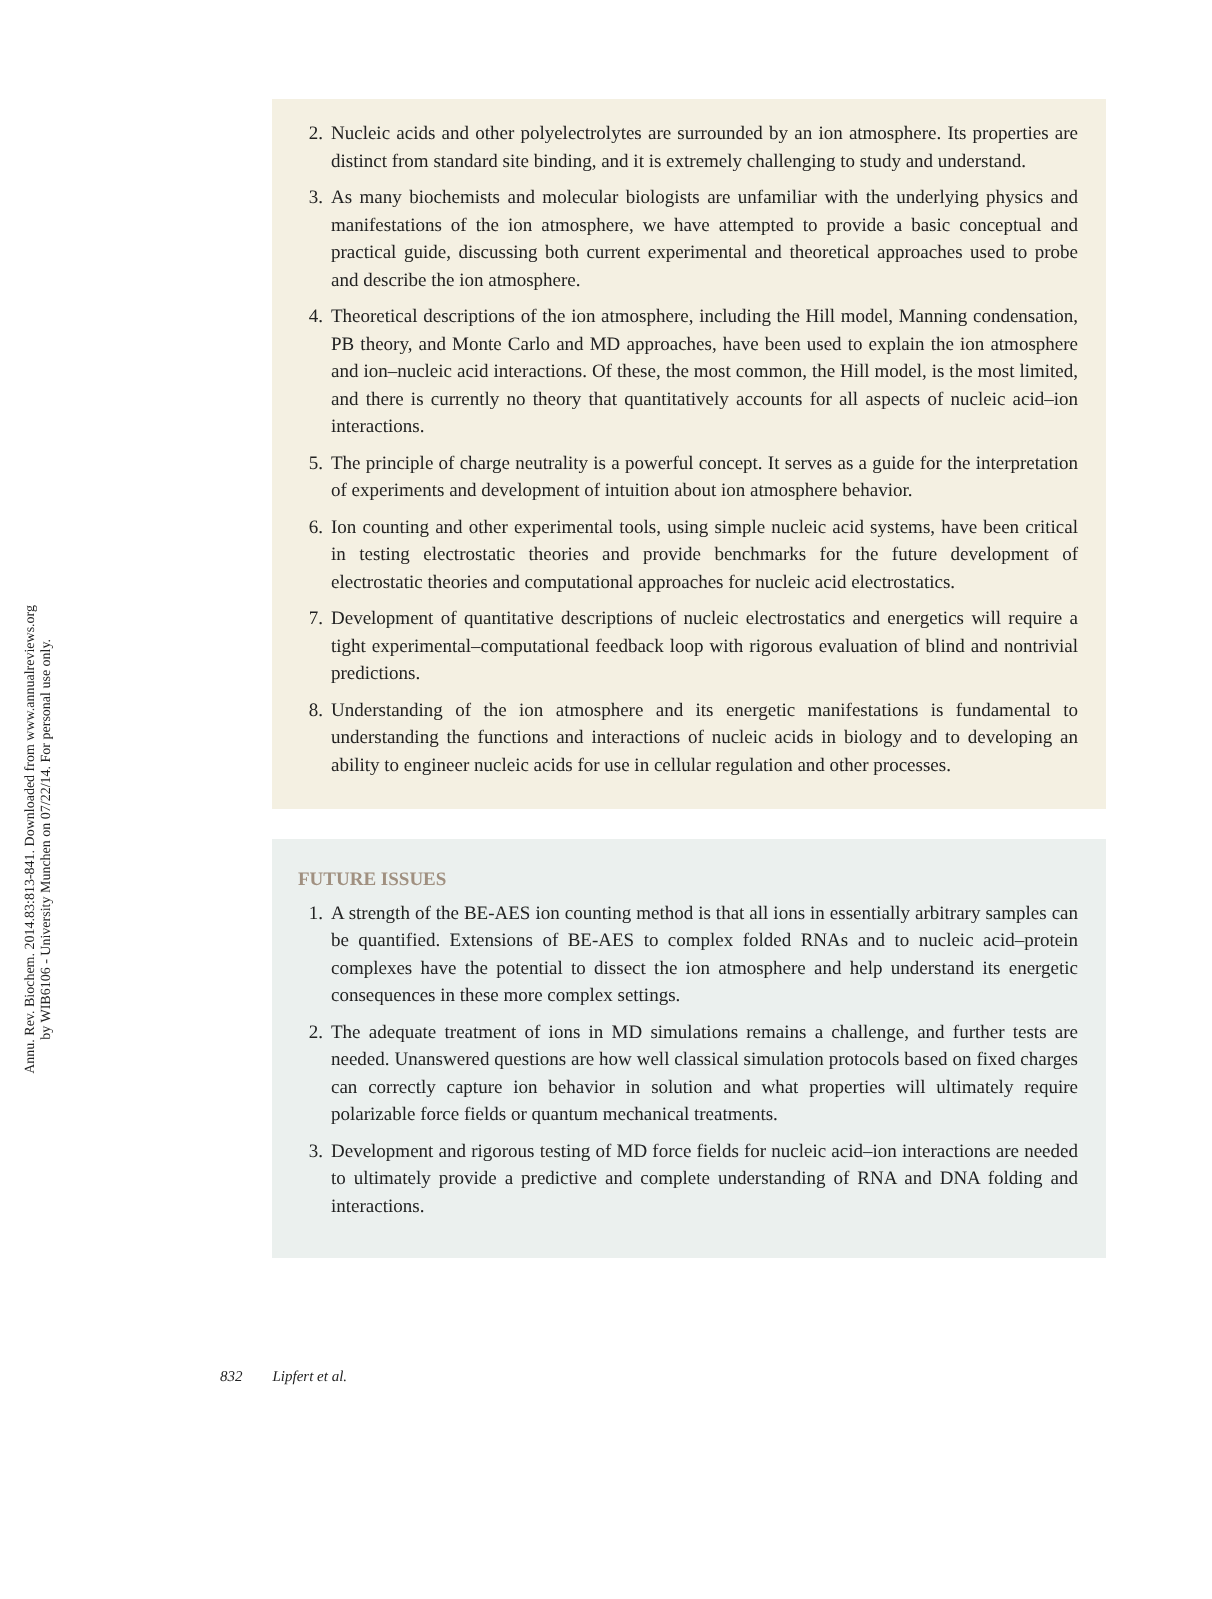Annu. Rev. Biochem. 2014.83:813-841. Downloaded from www.annualreviews.org
by WIB6106 - University Munchen on 07/22/14. For personal use only.
2. Nucleic acids and other polyelectrolytes are surrounded by an ion atmosphere. Its properties are distinct from standard site binding, and it is extremely challenging to study and understand.
3. As many biochemists and molecular biologists are unfamiliar with the underlying physics and manifestations of the ion atmosphere, we have attempted to provide a basic conceptual and practical guide, discussing both current experimental and theoretical approaches used to probe and describe the ion atmosphere.
4. Theoretical descriptions of the ion atmosphere, including the Hill model, Manning condensation, PB theory, and Monte Carlo and MD approaches, have been used to explain the ion atmosphere and ion–nucleic acid interactions. Of these, the most common, the Hill model, is the most limited, and there is currently no theory that quantitatively accounts for all aspects of nucleic acid–ion interactions.
5. The principle of charge neutrality is a powerful concept. It serves as a guide for the interpretation of experiments and development of intuition about ion atmosphere behavior.
6. Ion counting and other experimental tools, using simple nucleic acid systems, have been critical in testing electrostatic theories and provide benchmarks for the future development of electrostatic theories and computational approaches for nucleic acid electrostatics.
7. Development of quantitative descriptions of nucleic electrostatics and energetics will require a tight experimental–computational feedback loop with rigorous evaluation of blind and nontrivial predictions.
8. Understanding of the ion atmosphere and its energetic manifestations is fundamental to understanding the functions and interactions of nucleic acids in biology and to developing an ability to engineer nucleic acids for use in cellular regulation and other processes.
FUTURE ISSUES
1. A strength of the BE-AES ion counting method is that all ions in essentially arbitrary samples can be quantified. Extensions of BE-AES to complex folded RNAs and to nucleic acid–protein complexes have the potential to dissect the ion atmosphere and help understand its energetic consequences in these more complex settings.
2. The adequate treatment of ions in MD simulations remains a challenge, and further tests are needed. Unanswered questions are how well classical simulation protocols based on fixed charges can correctly capture ion behavior in solution and what properties will ultimately require polarizable force fields or quantum mechanical treatments.
3. Development and rigorous testing of MD force fields for nucleic acid–ion interactions are needed to ultimately provide a predictive and complete understanding of RNA and DNA folding and interactions.
832 Lipfert et al.